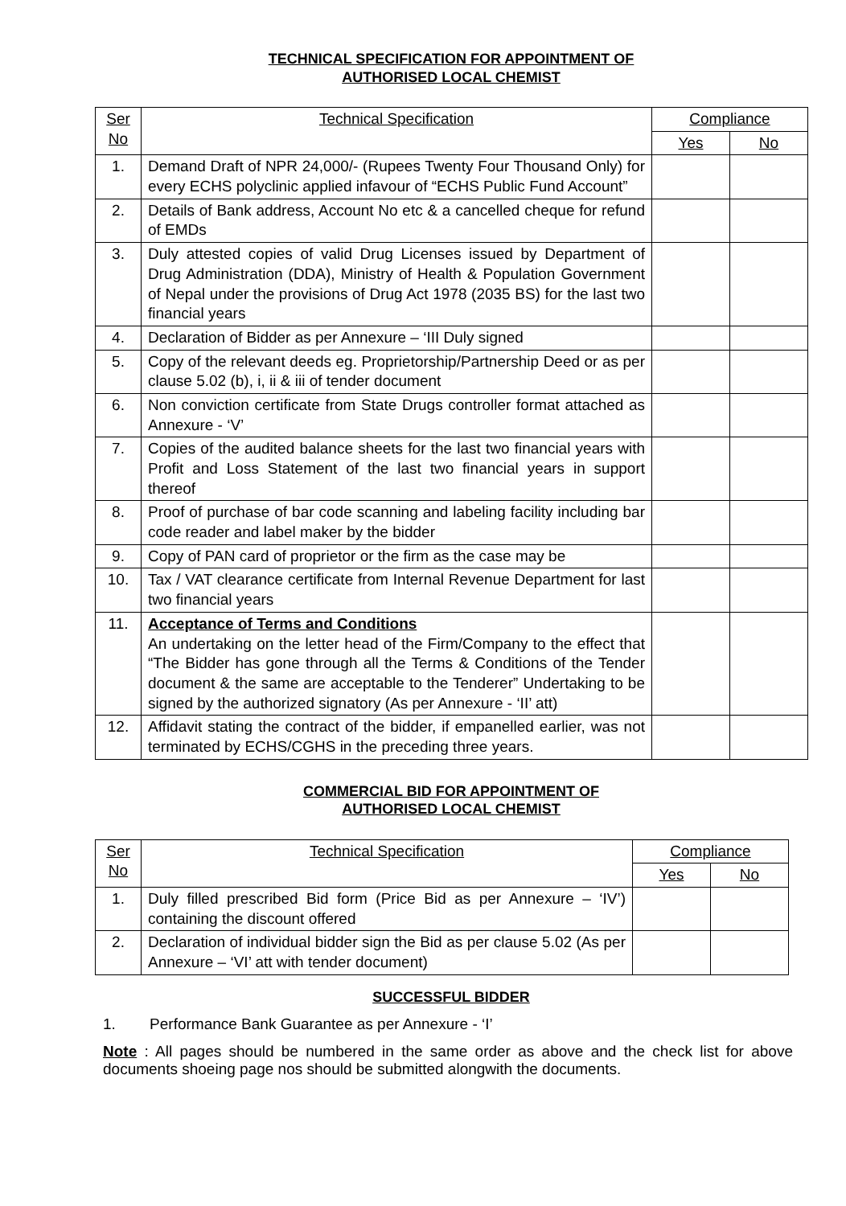TECHNICAL SPECIFICATION FOR APPOINTMENT OF
AUTHORISED LOCAL CHEMIST
| Ser No | Technical Specification | Compliance | |
| --- | --- | --- | --- |
| | | Yes | No |
| 1. | Demand Draft of NPR 24,000/- (Rupees Twenty Four Thousand Only) for every ECHS polyclinic applied infavour of “ECHS Public Fund Account” | | |
| 2. | Details of Bank address, Account No etc & a cancelled cheque for refund of EMDs | | |
| 3. | Duly attested copies of valid Drug Licenses issued by Department of Drug Administration (DDA), Ministry of Health & Population Government of Nepal under the provisions of Drug Act 1978 (2035 BS) for the last two financial years | | |
| 4. | Declaration of Bidder as per Annexure – ‘III Duly signed | | |
| 5. | Copy of the relevant deeds eg. Proprietorship/Partnership Deed or as per clause 5.02 (b), i, ii & iii of tender document | | |
| 6. | Non conviction certificate from State Drugs controller format attached as Annexure - ‘V’ | | |
| 7. | Copies of the audited balance sheets for the last two financial years with Profit and Loss Statement of the last two financial years in support thereof | | |
| 8. | Proof of purchase of bar code scanning and labeling facility including bar code reader and label maker by the bidder | | |
| 9. | Copy of PAN card of proprietor or the firm as the case may be | | |
| 10. | Tax / VAT clearance certificate from Internal Revenue Department for last two financial years | | |
| 11. | Acceptance of Terms and Conditions An undertaking on the letter head of the Firm/Company to the effect that “The Bidder has gone through all the Terms & Conditions of the Tender document & the same are acceptable to the Tenderer” Undertaking to be signed by the authorized signatory (As per Annexure - ‘II’ att) | | |
| 12. | Affidavit stating the contract of the bidder, if empanelled earlier, was not terminated by ECHS/CGHS in the preceding three years. | | |
COMMERCIAL BID FOR APPOINTMENT OF
AUTHORISED LOCAL CHEMIST
| Ser No | Technical Specification | Compliance | |
| --- | --- | --- | --- |
| | | Yes | No |
| 1. | Duly filled prescribed Bid form (Price Bid as per Annexure – ‘IV’) containing the discount offered | | |
| 2. | Declaration of individual bidder sign the Bid as per clause 5.02 (As per Annexure – ‘VI’ att with tender document) | | |
SUCCESSFUL BIDDER
1. Performance Bank Guarantee as per Annexure - ‘I’
Note : All pages should be numbered in the same order as above and the check list for above documents shoeing page nos should be submitted alongwith the documents.